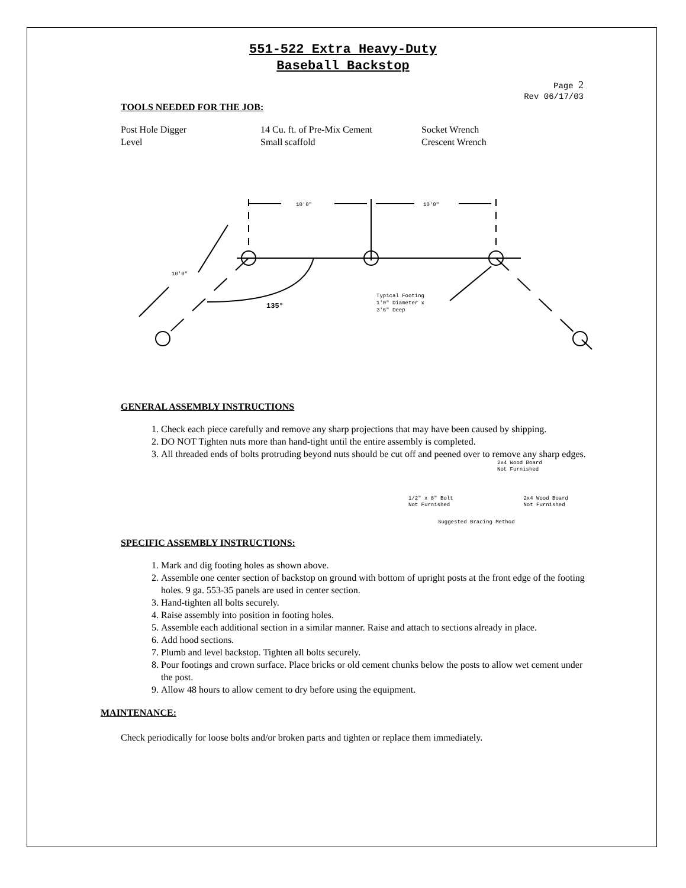551-522 Extra Heavy-Duty
Baseball Backstop
Page 2
Rev 06/17/03
TOOLS NEEDED FOR THE JOB:
Post Hole Digger
14 Cu. ft. of Pre-Mix Cement
Socket Wrench
Level
Small scaffold
Crescent Wrench
10'0"
10'0"
10'0"
135°
Typical Footing
1'0" Diameter x
3'6" Deep
GENERAL ASSEMBLY INSTRUCTIONS
1. Check each piece carefully and remove any sharp projections that may have been caused by shipping.
2. DO NOT Tighten nuts more than hand-tight until the entire assembly is completed.
3. All threaded ends of bolts protruding beyond nuts should be cut off and peened over to remove any sharp edges.
2x4 Wood Board
Not Furnished
1/2" x 8" Bolt
Not Furnished 2x4 Wood Board
Not Furnished
Suggested Bracing Method
SPECIFIC ASSEMBLY INSTRUCTIONS:
1. Mark and dig footing holes as shown above.
2. Assemble one center section of backstop on ground with bottom of upright posts at the front edge of the footing holes. 9 ga. 553-35 panels are used in center section.
3. Hand-tighten all bolts securely.
4. Raise assembly into position in footing holes.
5. Assemble each additional section in a similar manner. Raise and attach to sections already in place.
6. Add hood sections.
7. Plumb and level backstop. Tighten all bolts securely.
8. Pour footings and crown surface. Place bricks or old cement chunks below the posts to allow wet cement under the post.
9. Allow 48 hours to allow cement to dry before using the equipment.
MAINTENANCE:
Check periodically for loose bolts and/or broken parts and tighten or replace them immediately.